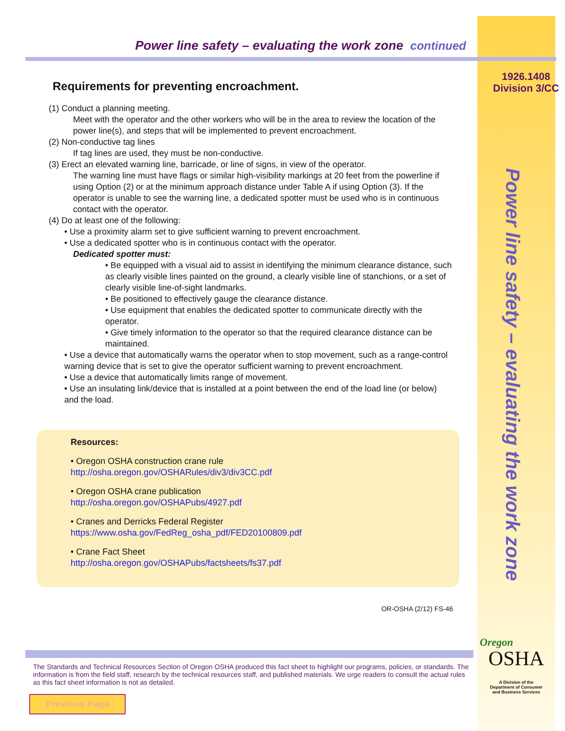1926.1408
Division 3/CC
Power line safety – evaluating the work zone
Power line safety – evaluating the work zone continued
Requirements for preventing encroachment.
(1) Conduct a planning meeting.
Meet with the operator and the other workers who will be in the area to review the location of the power line(s), and steps that will be implemented to prevent encroachment.
(2) Non-conductive tag lines
If tag lines are used, they must be non-conductive.
(3) Erect an elevated warning line, barricade, or line of signs, in view of the operator.
The warning line must have flags or similar high-visibility markings at 20 feet from the powerline if using Option (2) or at the minimum approach distance under Table A if using Option (3). If the operator is unable to see the warning line, a dedicated spotter must be used who is in continuous contact with the operator.
(4) Do at least one of the following:
• Use a proximity alarm set to give sufficient warning to prevent encroachment.
• Use a dedicated spotter who is in continuous contact with the operator.
Dedicated spotter must:
• Be equipped with a visual aid to assist in identifying the minimum clearance distance, such as clearly visible lines painted on the ground, a clearly visible line of stanchions, or a set of clearly visible line-of-sight landmarks.
• Be positioned to effectively gauge the clearance distance.
• Use equipment that enables the dedicated spotter to communicate directly with the operator.
• Give timely information to the operator so that the required clearance distance can be maintained.
• Use a device that automatically warns the operator when to stop movement, such as a range-control warning device that is set to give the operator sufficient warning to prevent encroachment.
• Use a device that automatically limits range of movement.
• Use an insulating link/device that is installed at a point between the end of the load line (or below) and the load.
Resources:
• Oregon OSHA construction crane rule
http://osha.oregon.gov/OSHARules/div3/div3CC.pdf
• Oregon OSHA crane publication
http://osha.oregon.gov/OSHAPubs/4927.pdf
• Cranes and Derricks Federal Register
https://www.osha.gov/FedReg_osha_pdf/FED20100809.pdf
• Crane Fact Sheet
http://osha.oregon.gov/OSHAPubs/factsheets/fs37.pdf
OR-OSHA (2/12) FS-46
The Standards and Technical Resources Section of Oregon OSHA produced this fact sheet to highlight our programs, policies, or standards. The information is from the field staff, research by the technical resources staff, and published materials. We urge readers to consult the actual rules as this fact sheet information is not as detailed.
Oregon
OSHA
A Division of the
Department of Consumer
and Business Services
Previous Page